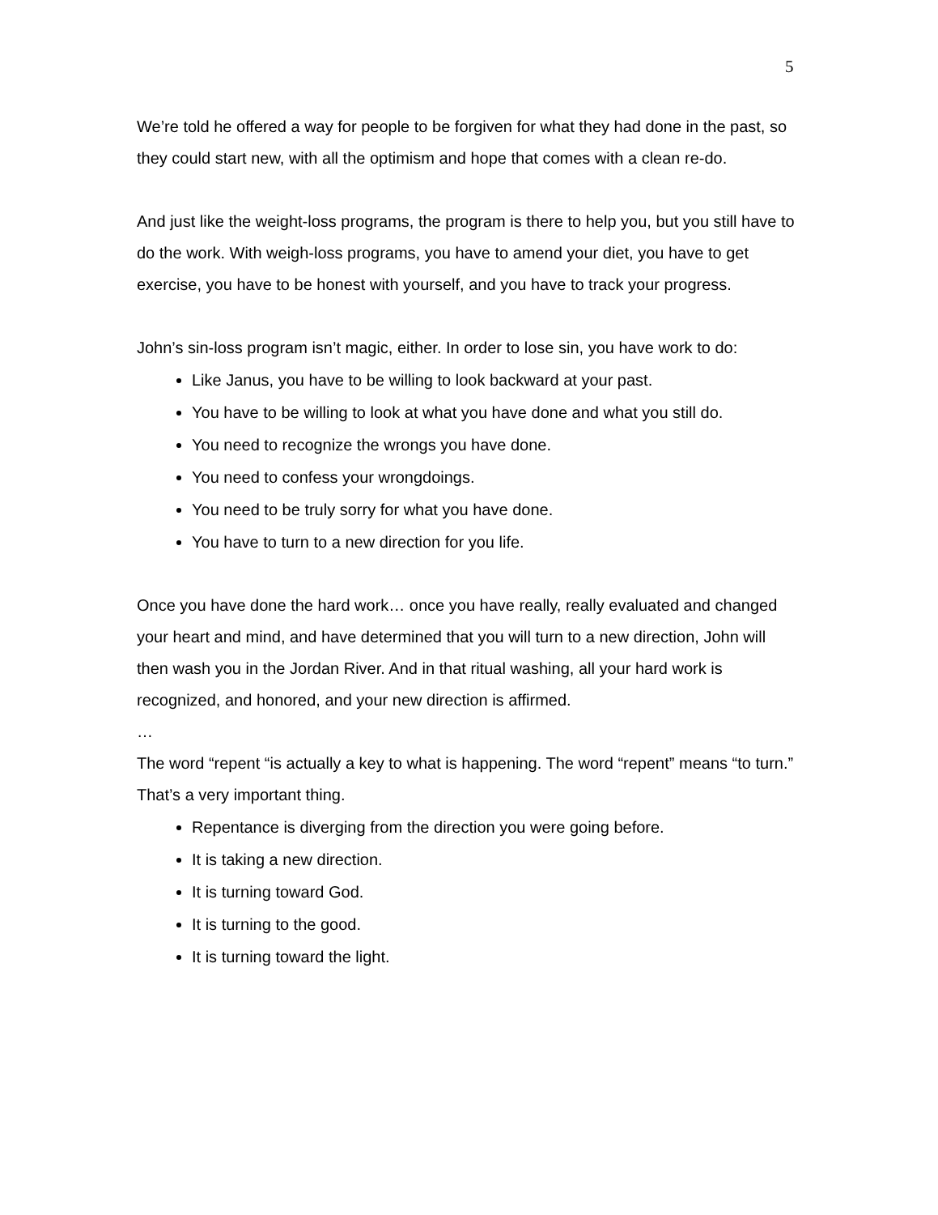5
We’re told he offered a way for people to be forgiven for what they had done in the past, so they could start new, with all the optimism and hope that comes with a clean re-do.
And just like the weight-loss programs, the program is there to help you, but you still have to do the work. With weigh-loss programs, you have to amend your diet, you have to get exercise, you have to be honest with yourself, and you have to track your progress.
John’s sin-loss program isn’t magic, either. In order to lose sin, you have work to do:
Like Janus, you have to be willing to look backward at your past.
You have to be willing to look at what you have done and what you still do.
You need to recognize the wrongs you have done.
You need to confess your wrongdoings.
You need to be truly sorry for what you have done.
You have to turn to a new direction for you life.
Once you have done the hard work… once you have really, really evaluated and changed your heart and mind, and have determined that you will turn to a new direction, John will then wash you in the Jordan River. And in that ritual washing, all your hard work is recognized, and honored, and your new direction is affirmed.
…
The word “repent “is actually a key to what is happening. The word “repent” means “to turn.” That’s a very important thing.
Repentance is diverging from the direction you were going before.
It is taking a new direction.
It is turning toward God.
It is turning to the good.
It is turning toward the light.